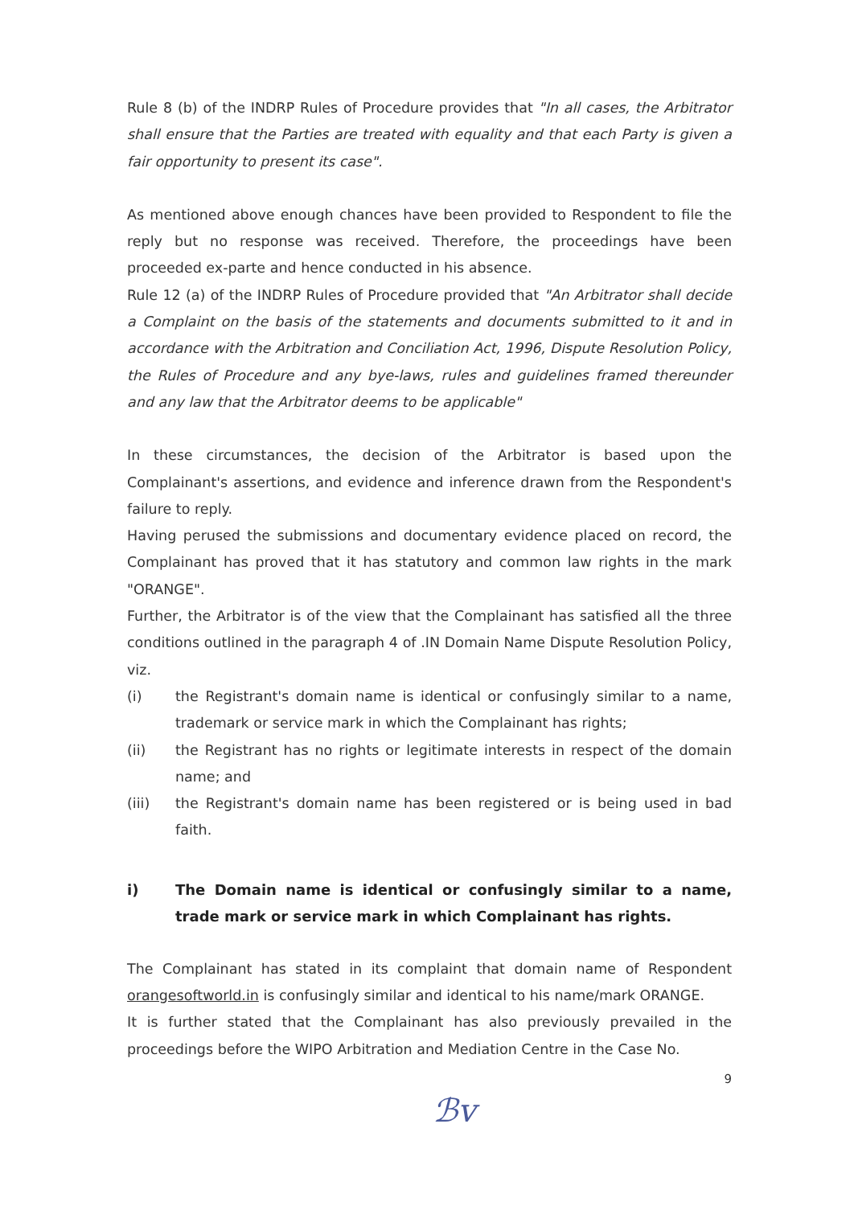Rule 8 (b) of the INDRP Rules of Procedure provides that "In all cases, the Arbitrator shall ensure that the Parties are treated with equality and that each Party is given a fair opportunity to present its case".
As mentioned above enough chances have been provided to Respondent to file the reply but no response was received. Therefore, the proceedings have been proceeded ex-parte and hence conducted in his absence.
Rule 12 (a) of the INDRP Rules of Procedure provided that "An Arbitrator shall decide a Complaint on the basis of the statements and documents submitted to it and in accordance with the Arbitration and Conciliation Act, 1996, Dispute Resolution Policy, the Rules of Procedure and any bye-laws, rules and guidelines framed thereunder and any law that the Arbitrator deems to be applicable"
In these circumstances, the decision of the Arbitrator is based upon the Complainant's assertions, and evidence and inference drawn from the Respondent's failure to reply.
Having perused the submissions and documentary evidence placed on record, the Complainant has proved that it has statutory and common law rights in the mark "ORANGE".
Further, the Arbitrator is of the view that the Complainant has satisfied all the three conditions outlined in the paragraph 4 of .IN Domain Name Dispute Resolution Policy, viz.
(i) the Registrant's domain name is identical or confusingly similar to a name, trademark or service mark in which the Complainant has rights;
(ii) the Registrant has no rights or legitimate interests in respect of the domain name; and
(iii) the Registrant's domain name has been registered or is being used in bad faith.
i) The Domain name is identical or confusingly similar to a name, trade mark or service mark in which Complainant has rights.
The Complainant has stated in its complaint that domain name of Respondent orangesoftworld.in is confusingly similar and identical to his name/mark ORANGE.
It is further stated that the Complainant has also previously prevailed in the proceedings before the WIPO Arbitration and Mediation Centre in the Case No.
9
ℬv